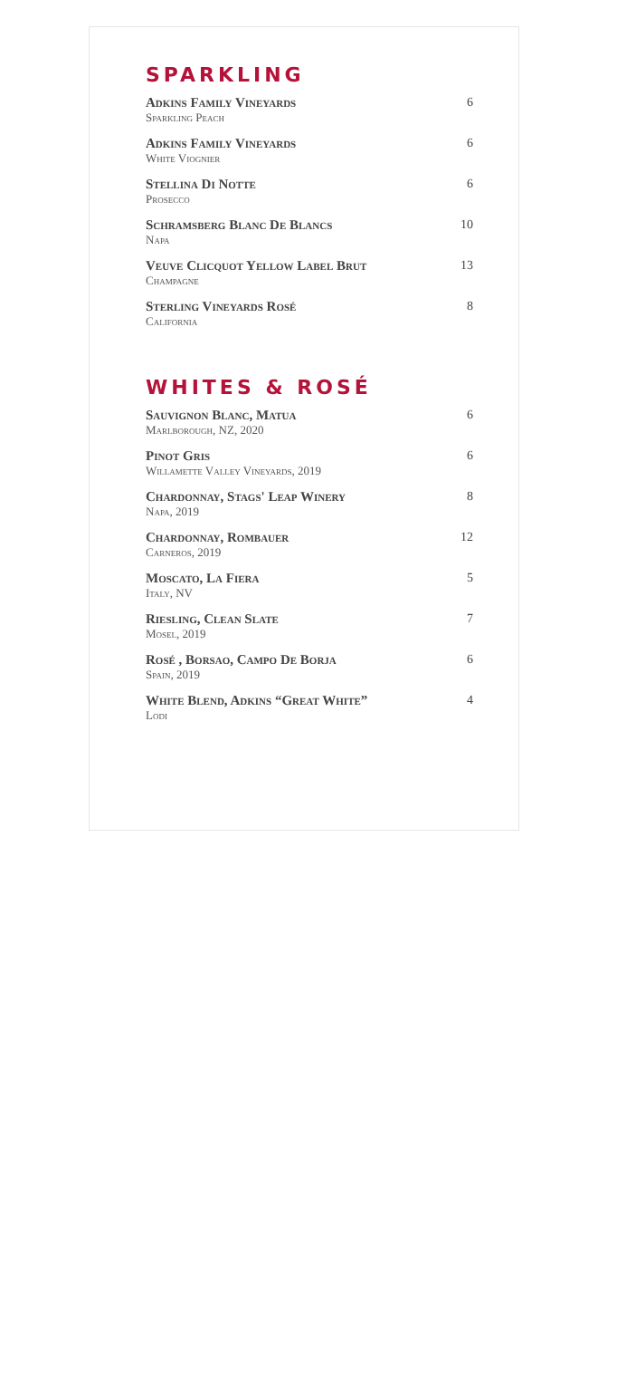SPARKLING
Adkins Family Vineyards
Sparkling Peach
6
Adkins Family Vineyards
White Viognier
6
Stellina Di Notte
Prosecco
6
Schramsberg Blanc De Blancs
Napa
10
Veuve Clicquot Yellow Label Brut
Champagne
13
Sterling Vineyards Rosé
California
8
WHITES & ROSÉ
Sauvignon Blanc, Matua
Marlborough, NZ, 2020
6
Pinot Gris
Willamette Valley Vineyards, 2019
6
Chardonnay, Stags' Leap Winery
Napa, 2019
8
Chardonnay, Rombauer
Carneros, 2019
12
Moscato, La Fiera
Italy, NV
5
Riesling, Clean Slate
Mosel, 2019
7
Rosé , Borsao, Campo De Borja
Spain, 2019
6
White Blend, Adkins “Great White”
Lodi
4